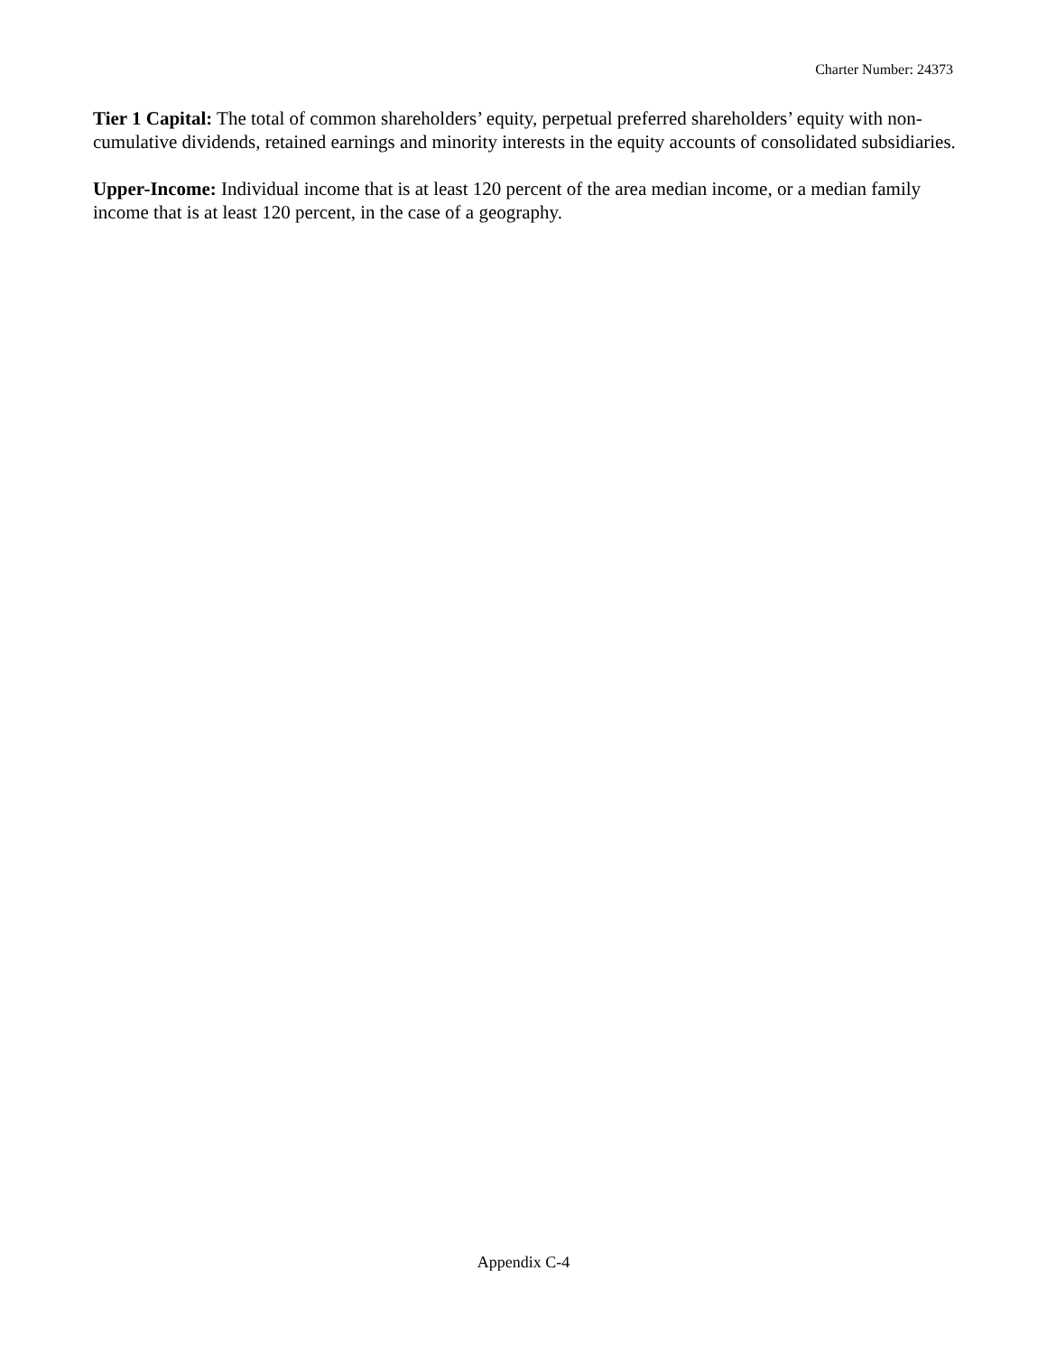Charter Number: 24373
Tier 1 Capital: The total of common shareholders’ equity, perpetual preferred shareholders’ equity with non-cumulative dividends, retained earnings and minority interests in the equity accounts of consolidated subsidiaries.
Upper-Income: Individual income that is at least 120 percent of the area median income, or a median family income that is at least 120 percent, in the case of a geography.
Appendix C-4